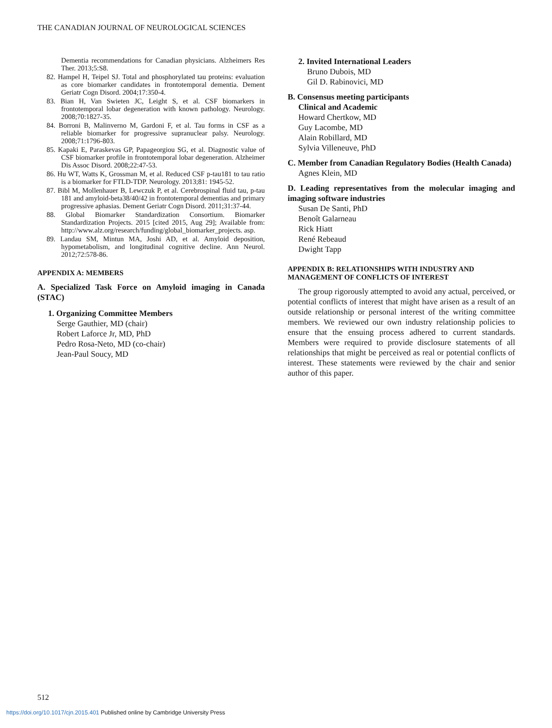THE CANADIAN JOURNAL OF NEUROLOGICAL SCIENCES
Dementia recommendations for Canadian physicians. Alzheimers Res Ther. 2013;5:S8.
82. Hampel H, Teipel SJ. Total and phosphorylated tau proteins: evaluation as core biomarker candidates in frontotemporal dementia. Dement Geriatr Cogn Disord. 2004;17:350-4.
83. Bian H, Van Swieten JC, Leight S, et al. CSF biomarkers in frontotemporal lobar degeneration with known pathology. Neurology. 2008;70:1827-35.
84. Borroni B, Malinverno M, Gardoni F, et al. Tau forms in CSF as a reliable biomarker for progressive supranuclear palsy. Neurology. 2008;71:1796-803.
85. Kapaki E, Paraskevas GP, Papageorgiou SG, et al. Diagnostic value of CSF biomarker profile in frontotemporal lobar degeneration. Alzheimer Dis Assoc Disord. 2008;22:47-53.
86. Hu WT, Watts K, Grossman M, et al. Reduced CSF p-tau181 to tau ratio is a biomarker for FTLD-TDP. Neurology. 2013;81: 1945-52.
87. Bibl M, Mollenhauer B, Lewczuk P, et al. Cerebrospinal fluid tau, p-tau 181 and amyloid-beta38/40/42 in frontotemporal dementias and primary progressive aphasias. Dement Geriatr Cogn Disord. 2011;31:37-44.
88. Global Biomarker Standardization Consortium. Biomarker Standardization Projects. 2015 [cited 2015, Aug 29]; Available from: http://www.alz.org/research/funding/global_biomarker_projects. asp.
89. Landau SM, Mintun MA, Joshi AD, et al. Amyloid deposition, hypometabolism, and longitudinal cognitive decline. Ann Neurol. 2012;72:578-86.
APPENDIX A: MEMBERS
A. Specialized Task Force on Amyloid imaging in Canada (STAC)
1. Organizing Committee Members
Serge Gauthier, MD (chair)
Robert Laforce Jr, MD, PhD
Pedro Rosa-Neto, MD (co-chair)
Jean-Paul Soucy, MD
2. Invited International Leaders
Bruno Dubois, MD
Gil D. Rabinovici, MD
B. Consensus meeting participants
Clinical and Academic
Howard Chertkow, MD
Guy Lacombe, MD
Alain Robillard, MD
Sylvia Villeneuve, PhD
C. Member from Canadian Regulatory Bodies (Health Canada)
Agnes Klein, MD
D. Leading representatives from the molecular imaging and imaging software industries
Susan De Santi, PhD
Benoît Galarneau
Rick Hiatt
René Rebeaud
Dwight Tapp
APPENDIX B: RELATIONSHIPS WITH INDUSTRY AND MANAGEMENT OF CONFLICTS OF INTEREST
The group rigorously attempted to avoid any actual, perceived, or potential conflicts of interest that might have arisen as a result of an outside relationship or personal interest of the writing committee members. We reviewed our own industry relationship policies to ensure that the ensuing process adhered to current standards. Members were required to provide disclosure statements of all relationships that might be perceived as real or potential conflicts of interest. These statements were reviewed by the chair and senior author of this paper.
512
https://doi.org/10.1017/cjn.2015.401 Published online by Cambridge University Press